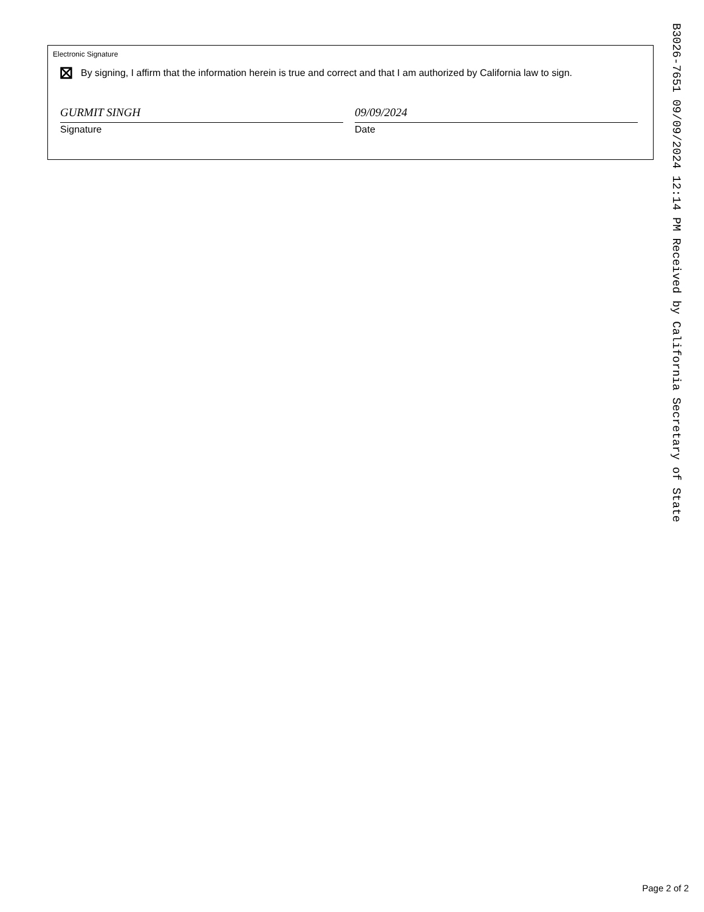Electronic Signature
By signing, I affirm that the information herein is true and correct and that I am authorized by California law to sign.
GURMIT SINGH
Signature
09/09/2024
Date
B3026-7651 09/09/2024 12:14 PM Received by California Secretary of State
Page 2 of 2